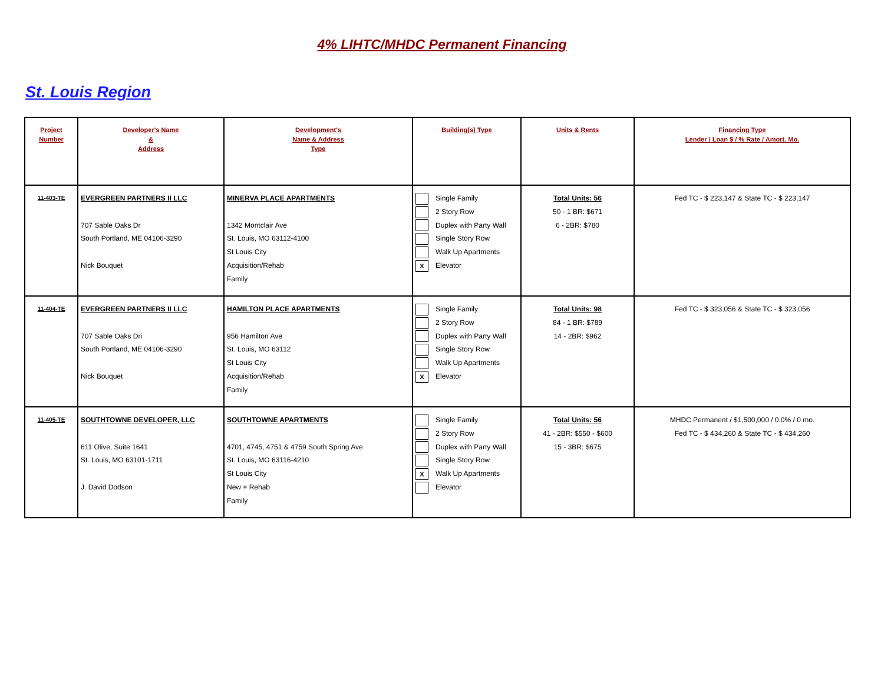4% LIHTC/MHDC Permanent Financing
St. Louis Region
| Project Number | Developer's Name & Address | Development's Name & Address Type | Building(s) Type | Units & Rents | Financing Type Lender / Loan $ / % Rate / Amort. Mo. |
| --- | --- | --- | --- | --- | --- |
| 11-403-TE | EVERGREEN PARTNERS II LLC 707 Sable Oaks Dr South Portland, ME 04106-3290 Nick Bouquet | MINERVA PLACE APARTMENTS 1342 Montclair Ave St. Louis, MO 63112-4100 St Louis City Acquisition/Rehab Family | Single Family 2 Story Row Duplex with Party Wall Single Story Row Walk Up Apartments X Elevator | Total Units: 56 50 - 1 BR: $671 6 - 2BR: $780 | Fed TC - $ 223,147 & State TC - $ 223,147 |
| 11-404-TE | EVERGREEN PARTNERS II LLC 707 Sable Oaks Dri South Portland, ME 04106-3290 Nick Bouquet | HAMILTON PLACE APARTMENTS 956 Hamilton Ave St. Louis, MO 63112 St Louis City Acquisition/Rehab Family | Single Family 2 Story Row Duplex with Party Wall Single Story Row Walk Up Apartments X Elevator | Total Units: 98 84 - 1 BR: $789 14 - 2BR: $962 | Fed TC - $ 323,056 & State TC - $ 323,056 |
| 11-405-TE | SOUTHTOWNE DEVELOPER, LLC 611 Olive, Suite 1641 St. Louis, MO 63101-1711 J. David Dodson | SOUTHTOWNE APARTMENTS 4701, 4745, 4751 & 4759 South Spring Ave St. Louis, MO 63116-4210 St Louis City New + Rehab Family | Single Family 2 Story Row Duplex with Party Wall Single Story Row X Walk Up Apartments Elevator | Total Units: 56 41 - 2BR: $550 - $600 15 - 3BR: $675 | MHDC Permanent / $1,500,000 / 0.0% / 0 mo. Fed TC - $ 434,260 & State TC - $ 434,260 |